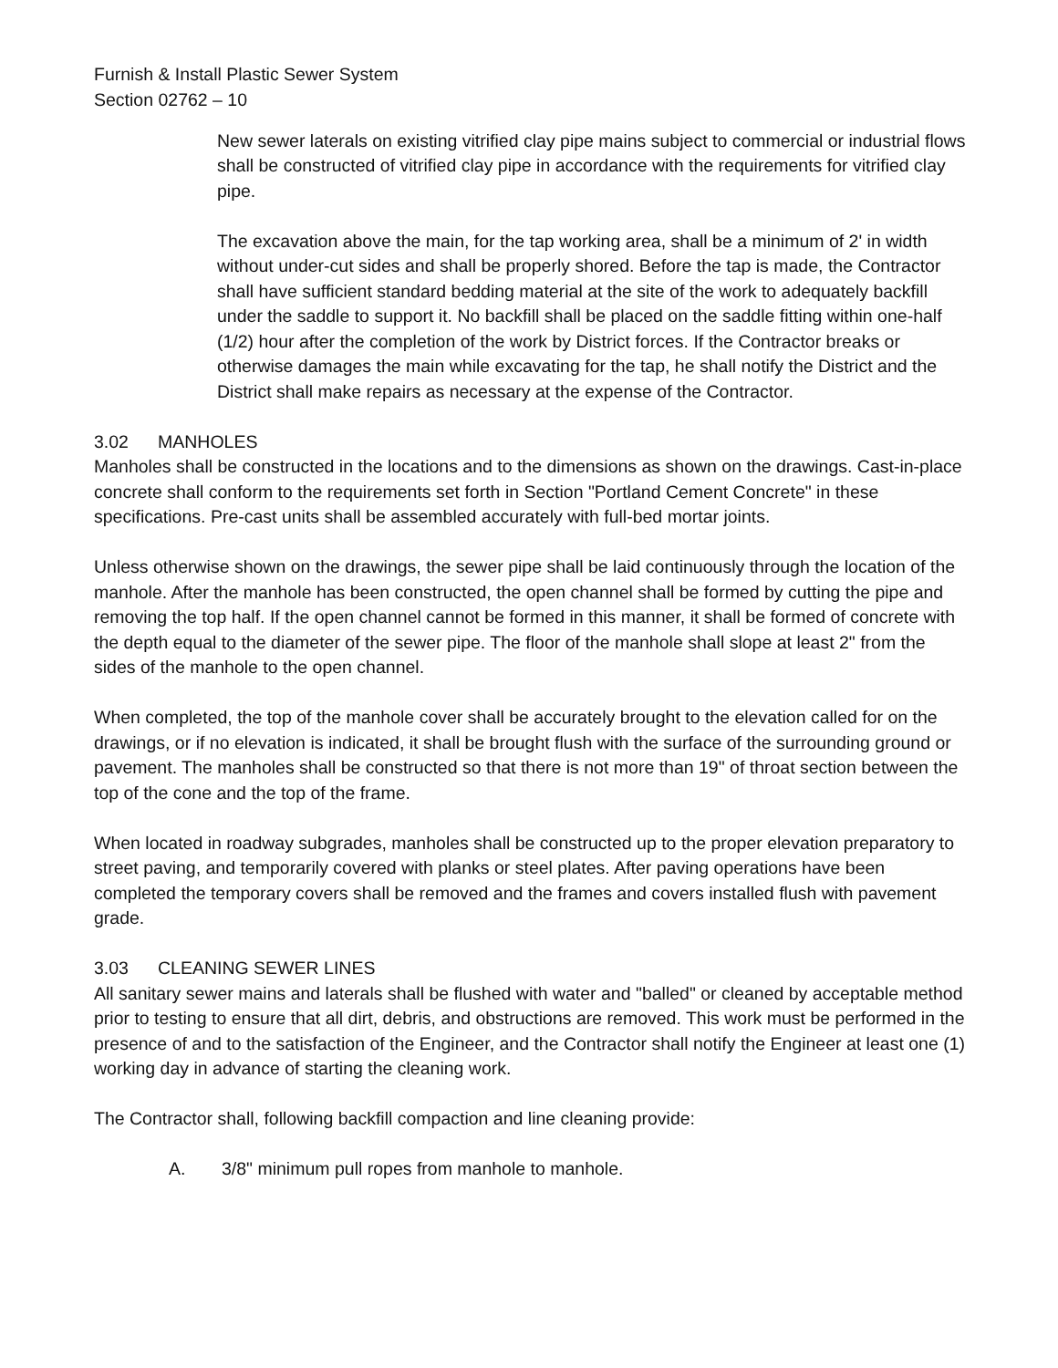Furnish & Install Plastic Sewer System
Section 02762 – 10
New sewer laterals on existing vitrified clay pipe mains subject to commercial or industrial flows shall be constructed of vitrified clay pipe in accordance with the requirements for vitrified clay pipe.
The excavation above the main, for the tap working area, shall be a minimum of 2' in width without under-cut sides and shall be properly shored. Before the tap is made, the Contractor shall have sufficient standard bedding material at the site of the work to adequately backfill under the saddle to support it. No backfill shall be placed on the saddle fitting within one-half (1/2) hour after the completion of the work by District forces. If the Contractor breaks or otherwise damages the main while excavating for the tap, he shall notify the District and the District shall make repairs as necessary at the expense of the Contractor.
3.02 MANHOLES
Manholes shall be constructed in the locations and to the dimensions as shown on the drawings. Cast-in-place concrete shall conform to the requirements set forth in Section "Portland Cement Concrete" in these specifications. Pre-cast units shall be assembled accurately with full-bed mortar joints.
Unless otherwise shown on the drawings, the sewer pipe shall be laid continuously through the location of the manhole. After the manhole has been constructed, the open channel shall be formed by cutting the pipe and removing the top half. If the open channel cannot be formed in this manner, it shall be formed of concrete with the depth equal to the diameter of the sewer pipe. The floor of the manhole shall slope at least 2" from the sides of the manhole to the open channel.
When completed, the top of the manhole cover shall be accurately brought to the elevation called for on the drawings, or if no elevation is indicated, it shall be brought flush with the surface of the surrounding ground or pavement. The manholes shall be constructed so that there is not more than 19" of throat section between the top of the cone and the top of the frame.
When located in roadway subgrades, manholes shall be constructed up to the proper elevation preparatory to street paving, and temporarily covered with planks or steel plates. After paving operations have been completed the temporary covers shall be removed and the frames and covers installed flush with pavement grade.
3.03 CLEANING SEWER LINES
All sanitary sewer mains and laterals shall be flushed with water and "balled" or cleaned by acceptable method prior to testing to ensure that all dirt, debris, and obstructions are removed. This work must be performed in the presence of and to the satisfaction of the Engineer, and the Contractor shall notify the Engineer at least one (1) working day in advance of starting the cleaning work.
The Contractor shall, following backfill compaction and line cleaning provide:
A. 3/8" minimum pull ropes from manhole to manhole.